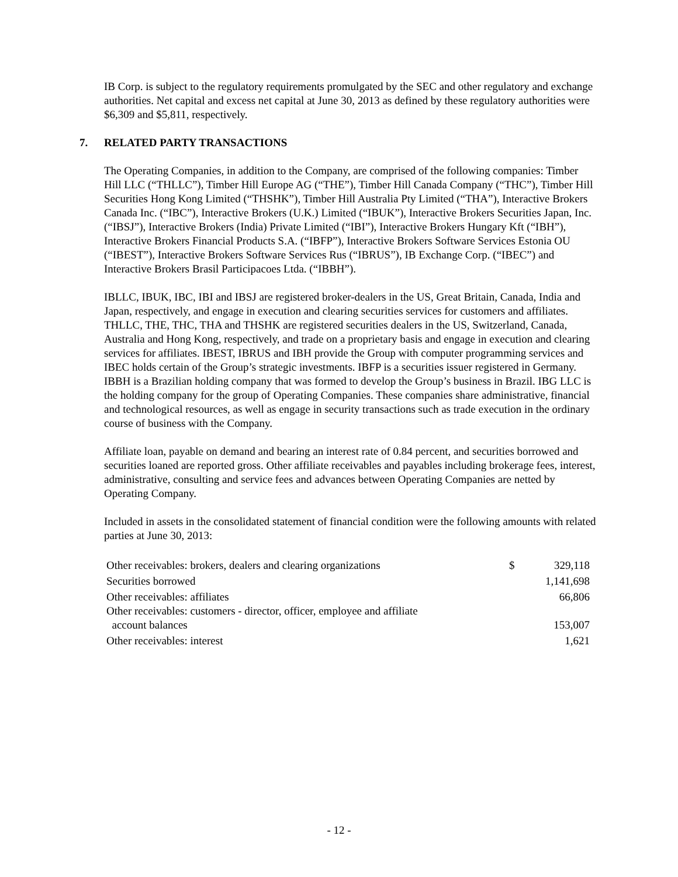IB Corp. is subject to the regulatory requirements promulgated by the SEC and other regulatory and exchange authorities. Net capital and excess net capital at June 30, 2013 as defined by these regulatory authorities were $6,309 and $5,811, respectively.
7. RELATED PARTY TRANSACTIONS
The Operating Companies, in addition to the Company, are comprised of the following companies: Timber Hill LLC (“THLLC”), Timber Hill Europe AG (“THE”), Timber Hill Canada Company (“THC”), Timber Hill Securities Hong Kong Limited (“THSHK”), Timber Hill Australia Pty Limited (“THA”), Interactive Brokers Canada Inc. (“IBC”), Interactive Brokers (U.K.) Limited (“IBUK”), Interactive Brokers Securities Japan, Inc. (“IBSJ”), Interactive Brokers (India) Private Limited (“IBI”), Interactive Brokers Hungary Kft (“IBH”), Interactive Brokers Financial Products S.A. (“IBFP”), Interactive Brokers Software Services Estonia OU (“IBEST”), Interactive Brokers Software Services Rus (“IBRUS”), IB Exchange Corp. (“IBEC”) and Interactive Brokers Brasil Participacoes Ltda. (“IBBH”).
IBLLC, IBUK, IBC, IBI and IBSJ are registered broker-dealers in the US, Great Britain, Canada, India and Japan, respectively, and engage in execution and clearing securities services for customers and affiliates. THLLC, THE, THC, THA and THSHK are registered securities dealers in the US, Switzerland, Canada, Australia and Hong Kong, respectively, and trade on a proprietary basis and engage in execution and clearing services for affiliates. IBEST, IBRUS and IBH provide the Group with computer programming services and IBEC holds certain of the Group’s strategic investments. IBFP is a securities issuer registered in Germany. IBBH is a Brazilian holding company that was formed to develop the Group’s business in Brazil. IBG LLC is the holding company for the group of Operating Companies. These companies share administrative, financial and technological resources, as well as engage in security transactions such as trade execution in the ordinary course of business with the Company.
Affiliate loan, payable on demand and bearing an interest rate of 0.84 percent, and securities borrowed and securities loaned are reported gross. Other affiliate receivables and payables including brokerage fees, interest, administrative, consulting and service fees and advances between Operating Companies are netted by Operating Company.
Included in assets in the consolidated statement of financial condition were the following amounts with related parties at June 30, 2013:
| Other receivables: brokers, dealers and clearing organizations | $ | 329,118 |
| Securities borrowed | | 1,141,698 |
| Other receivables: affiliates | | 66,806 |
| Other receivables: customers - director, officer, employee and affiliate account balances | | 153,007 |
| Other receivables: interest | | 1,621 |
- 12 -